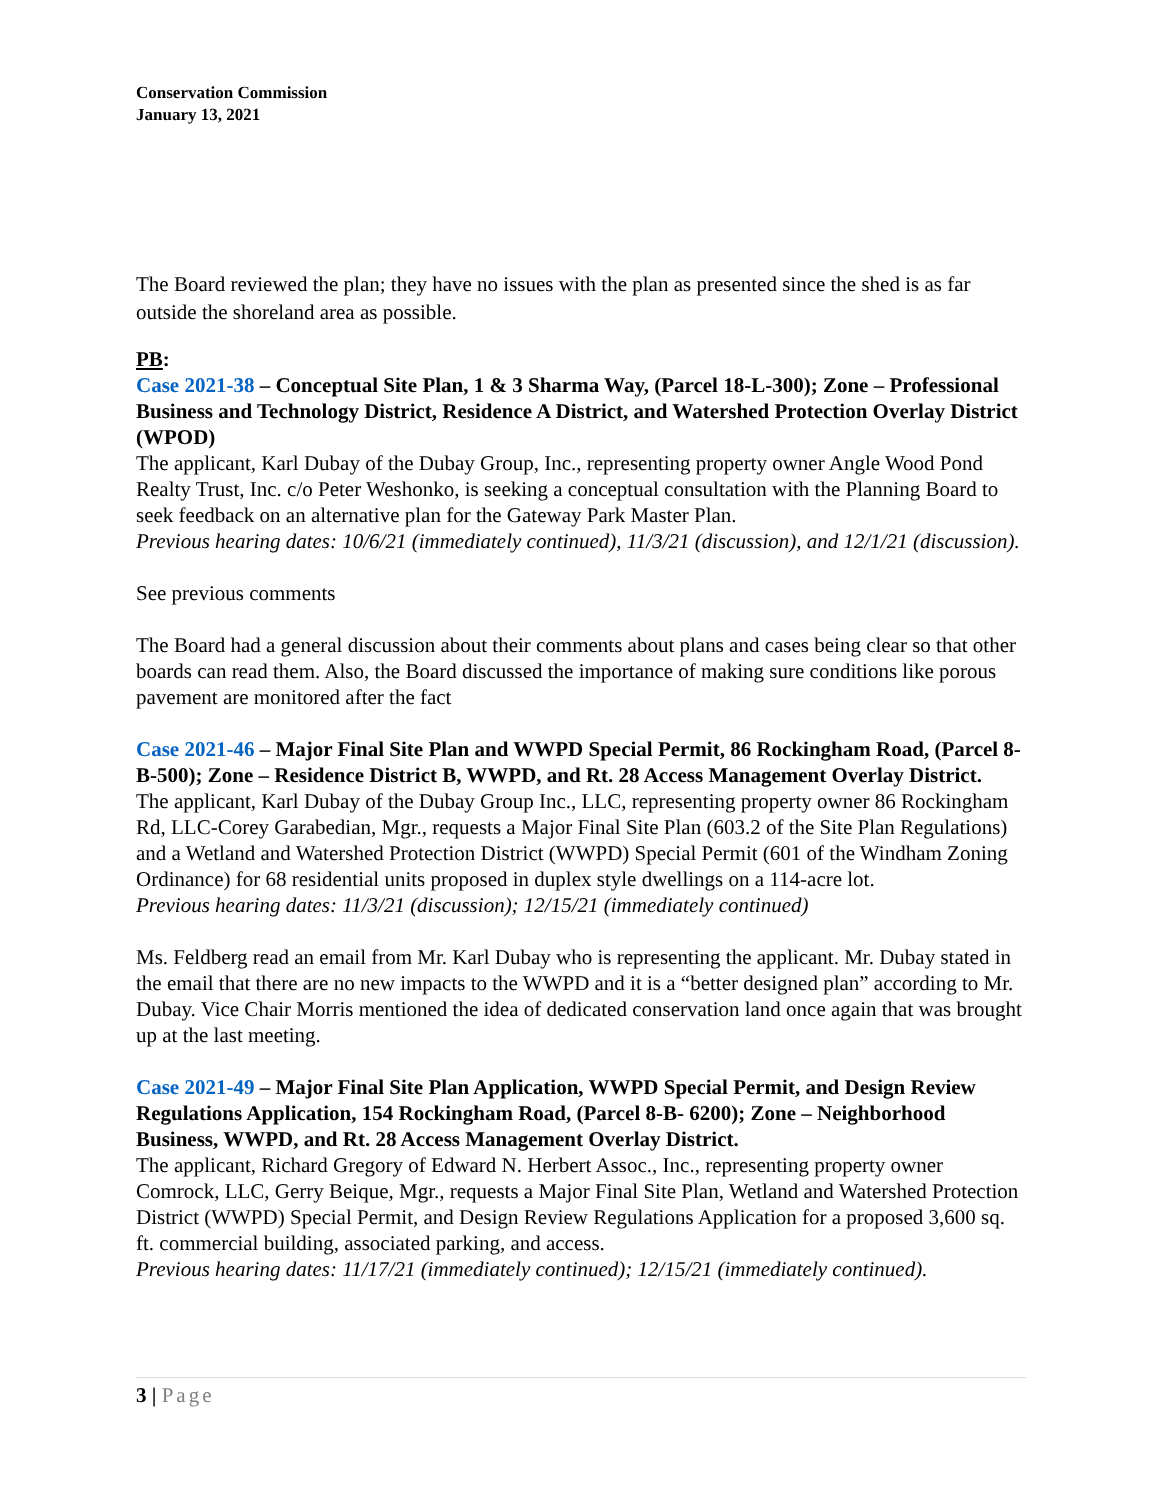Conservation Commission
January 13, 2021
The Board reviewed the plan; they have no issues with the plan as presented since the shed is as far outside the shoreland area as possible.
PB:
Case 2021-38 – Conceptual Site Plan, 1 & 3 Sharma Way, (Parcel 18-L-300); Zone – Professional Business and Technology District, Residence A District, and Watershed Protection Overlay District (WPOD)
The applicant, Karl Dubay of the Dubay Group, Inc., representing property owner Angle Wood Pond Realty Trust, Inc. c/o Peter Weshonko, is seeking a conceptual consultation with the Planning Board to seek feedback on an alternative plan for the Gateway Park Master Plan.
Previous hearing dates: 10/6/21 (immediately continued), 11/3/21 (discussion), and 12/1/21 (discussion).
See previous comments
The Board had a general discussion about their comments about plans and cases being clear so that other boards can read them. Also, the Board discussed the importance of making sure conditions like porous pavement are monitored after the fact
Case 2021-46 – Major Final Site Plan and WWPD Special Permit, 86 Rockingham Road, (Parcel 8-B-500); Zone – Residence District B, WWPD, and Rt. 28 Access Management Overlay District.
The applicant, Karl Dubay of the Dubay Group Inc., LLC, representing property owner 86 Rockingham Rd, LLC-Corey Garabedian, Mgr., requests a Major Final Site Plan (603.2 of the Site Plan Regulations) and a Wetland and Watershed Protection District (WWPD) Special Permit (601 of the Windham Zoning Ordinance) for 68 residential units proposed in duplex style dwellings on a 114-acre lot.
Previous hearing dates: 11/3/21 (discussion); 12/15/21 (immediately continued)
Ms. Feldberg read an email from Mr. Karl Dubay who is representing the applicant. Mr. Dubay stated in the email that there are no new impacts to the WWPD and it is a “better designed plan” according to Mr. Dubay. Vice Chair Morris mentioned the idea of dedicated conservation land once again that was brought up at the last meeting.
Case 2021-49 – Major Final Site Plan Application, WWPD Special Permit, and Design Review Regulations Application, 154 Rockingham Road, (Parcel 8-B- 6200); Zone – Neighborhood Business, WWPD, and Rt. 28 Access Management Overlay District.
The applicant, Richard Gregory of Edward N. Herbert Assoc., Inc., representing property owner Comrock, LLC, Gerry Beique, Mgr., requests a Major Final Site Plan, Wetland and Watershed Protection District (WWPD) Special Permit, and Design Review Regulations Application for a proposed 3,600 sq. ft. commercial building, associated parking, and access.
Previous hearing dates: 11/17/21 (immediately continued); 12/15/21 (immediately continued).
3 | Page